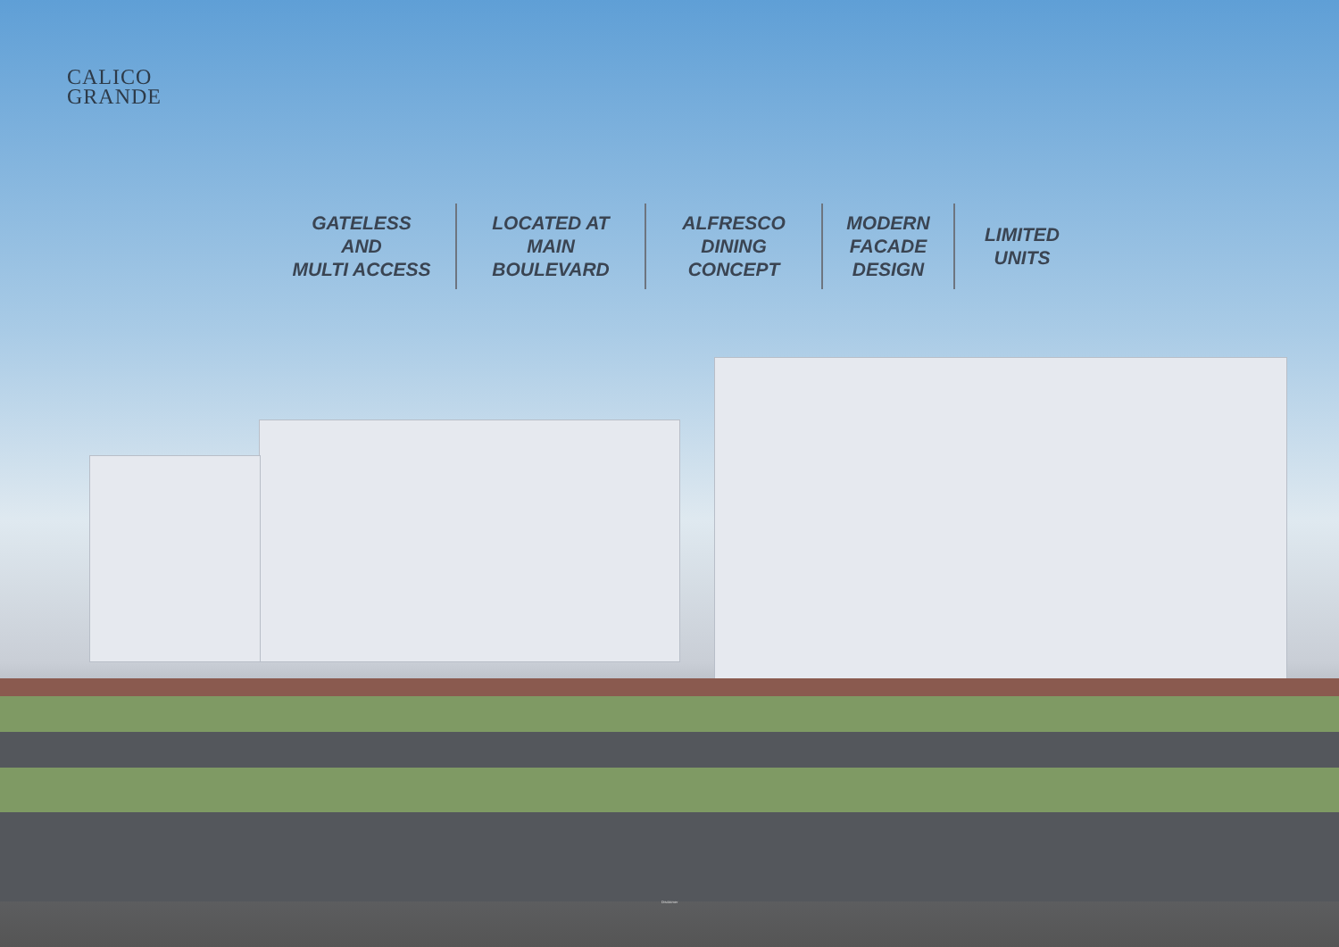CALICO
GRANDE
GATELESS
AND
MULTI ACCESS
LOCATED AT
MAIN
BOULEVARD
ALFRESCO
DINING
CONCEPT
MODERN
FACADE
DESIGN
LIMITED
UNITS
Disclaimer